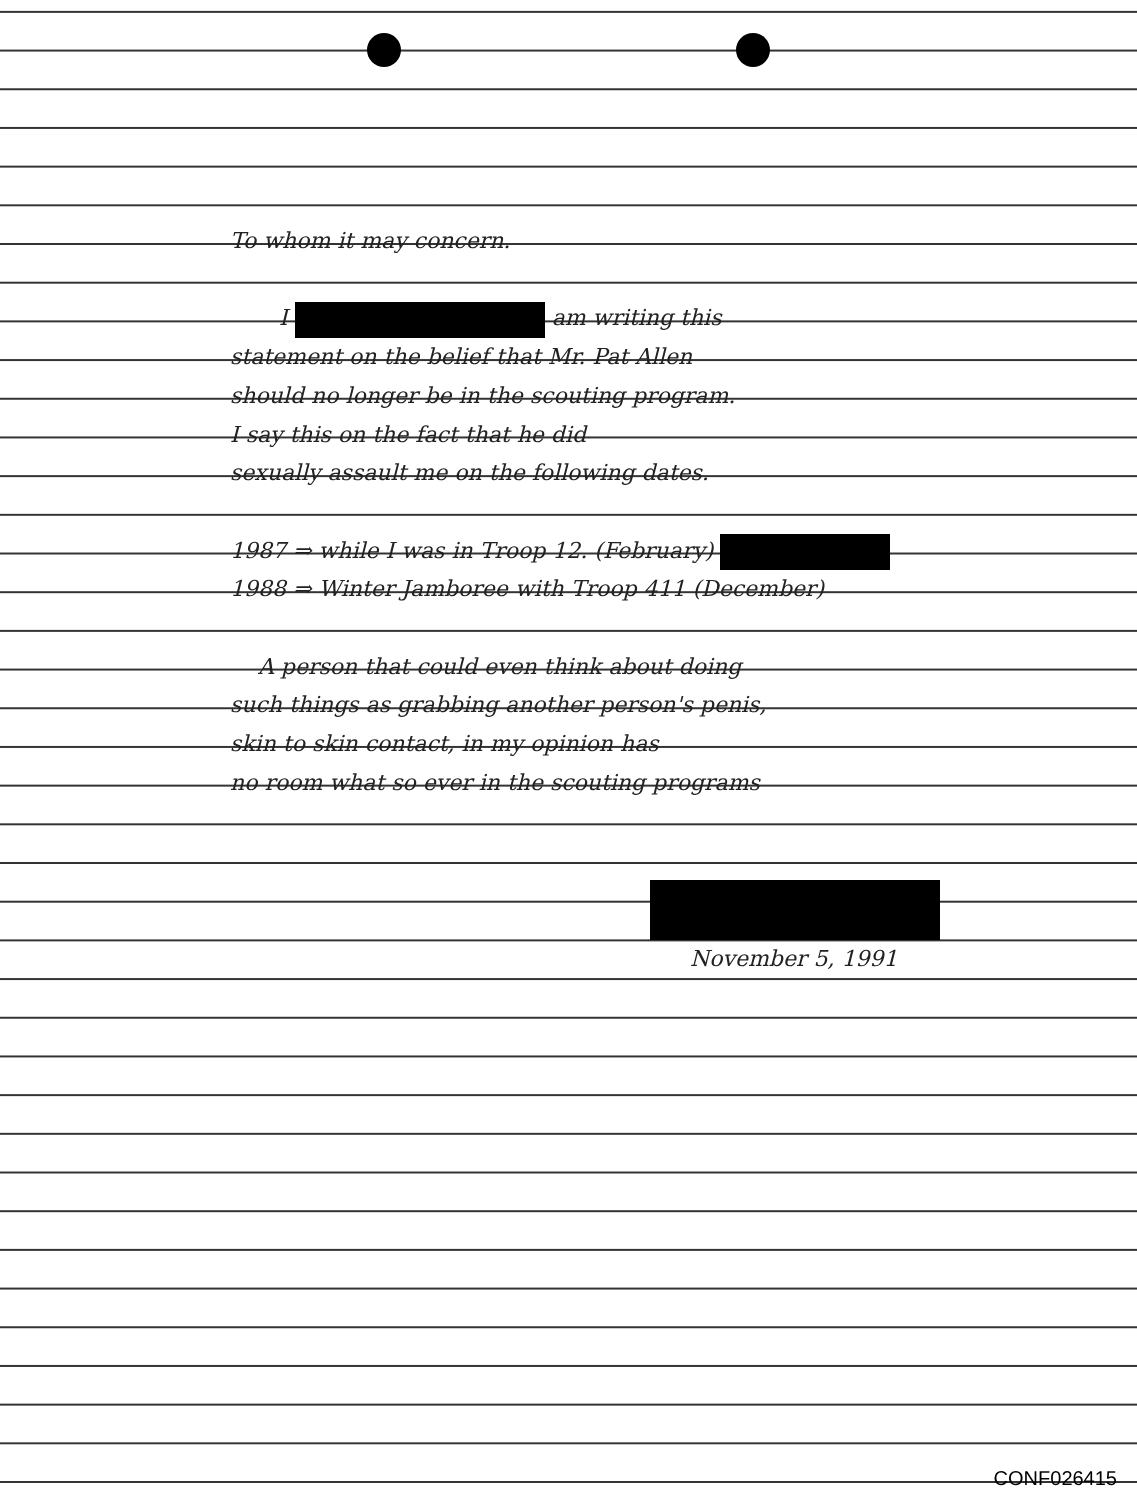To whom it may concern.
I am writing this
statement on the belief that Mr. Pat Allen
should no longer be in the scouting program.
I say this on the fact that he did
sexually assault me on the following dates.
1987 ⇒ while I was in Troop 12. (February)
1988 ⇒ Winter Jamboree with Troop 411 (December)
A person that could even think about doing
such things as grabbing another person's penis,
skin to skin contact, in my opinion has
no room what so ever in the scouting programs
November 5, 1991
CONF026415